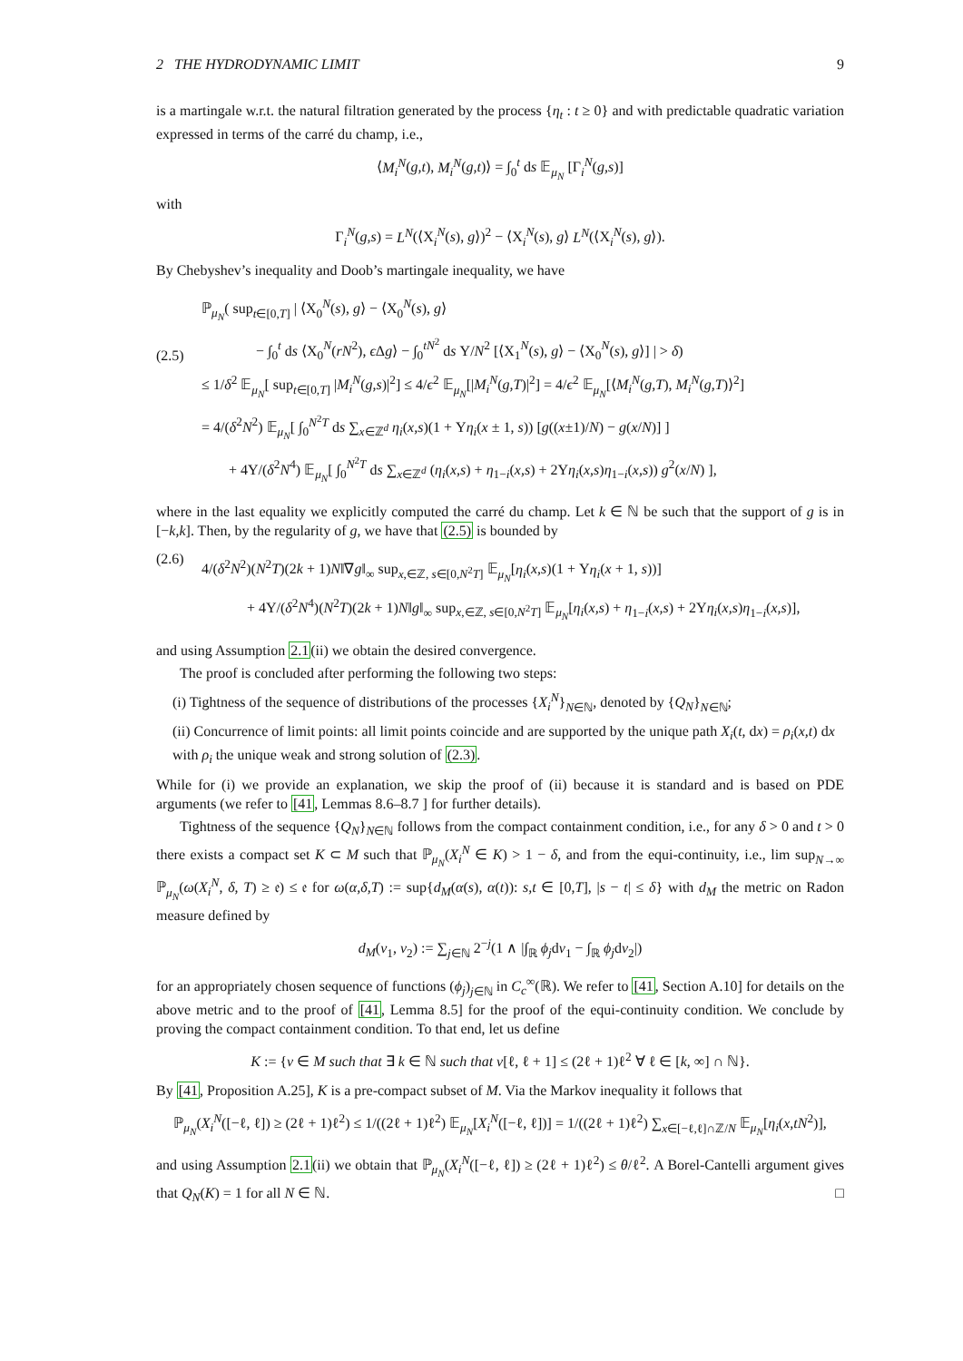2 THE HYDRODYNAMIC LIMIT 9
is a martingale w.r.t. the natural filtration generated by the process {η<sub>t</sub> : t ≥ 0} and with predictable quadratic variation expressed in terms of the carré du champ, i.e.,
⟨M<sub>i</sub><sup>N</sup>(g,t), M<sub>i</sub><sup>N</sup>(g,t)⟩ = ∫<sub>0</sub><sup>t</sup> ds 𝔼<sub>μ<sub>N</sub></sub> [Γ<sub>i</sub><sup>N</sup>(g,s)]
with
Γ<sub>i</sub><sup>N</sup>(g,s) = L<sup>N</sup>(⟨X<sub>i</sub><sup>N</sup>(s), g⟩)<sup>2</sup> − ⟨X<sub>i</sub><sup>N</sup>(s), g⟩ L<sup>N</sup>(⟨X<sub>i</sub><sup>N</sup>(s), g⟩).
By Chebyshev’s inequality and Doob’s martingale inequality, we have
(2.5)
ℙ<sub>μ<sub>N</sub></sub>( sup<sub>t∈[0,T]</sub> | ⟨X<sub>0</sub><sup>N</sup>(s), g⟩ − ⟨X<sub>0</sub><sup>N</sup>(s), g⟩
− ∫<sub>0</sub><sup>t</sup> ds ⟨X<sub>0</sub><sup>N</sup>(rN<sup>2</sup>), ϵ Δg⟩ − ∫<sub>0</sub><sup>tN<sup>2</sup></sup> ds Υ/N<sup>2</sup> [⟨X<sub>1</sub><sup>N</sup>(s), g⟩ − ⟨X<sub>0</sub><sup>N</sup>(s), g⟩] | > δ)
≤ 1/δ<sup>2</sup> 𝔼<sub>μ<sub>N</sub></sub>[ sup<sub>t∈[0,T]</sub> |M<sub>i</sub><sup>N</sup>(g,s)|<sup>2</sup>] ≤ 4/ϵ<sup>2</sup> 𝔼<sub>μ<sub>N</sub></sub>[|M<sub>i</sub><sup>N</sup>(g,T)|<sup>2</sup>] = 4/ϵ<sup>2</sup> 𝔼<sub>μ<sub>N</sub></sub>[⟨M<sub>i</sub><sup>N</sup>(g,T), M<sub>i</sub><sup>N</sup>(g,T)⟩<sup>2</sup>]
= 4/(δ<sup>2</sup>N<sup>2</sup>) 𝔼<sub>μ<sub>N</sub></sub>[ ∫<sub>0</sub><sup>N<sup>2</sup>T</sup> ds ∑<sub>x∈ℤ<sup>d</sup></sub> η<sub>i</sub>(x,s)(1 + Υη<sub>i</sub>(x ± 1, s)) [g((x±1)/N) − g(x/N)] ]
+ 4Υ/(δ<sup>2</sup>N<sup>4</sup>) 𝔼<sub>μ<sub>N</sub></sub>[ ∫<sub>0</sub><sup>N<sup>2</sup>T</sup> ds ∑<sub>x∈ℤ<sup>d</sup></sub> (η<sub>i</sub>(x,s) + η<sub>1−i</sub>(x,s) + 2Υη<sub>i</sub>(x,s)η<sub>1−i</sub>(x,s)) g<sup>2</sup>(x/N) ],
where in the last equality we explicitly computed the carré du champ. Let k ∈ ℕ be such that the support of g is in [−k,k]. Then, by the regularity of g, we have that (2.5) is bounded by
(2.6)
4/(δ<sup>2</sup>N<sup>2</sup>)(N<sup>2</sup>T)(2k + 1)N‖∇g‖<sub>∞</sub> sup<sub>x,∈ℤ, s∈[0,N<sup>2</sup>T]</sub> 𝔼<sub>μ<sub>N</sub></sub>[η<sub>i</sub>(x,s)(1 + Υη<sub>i</sub>(x + 1, s))]
+ 4Υ/(δ<sup>2</sup>N<sup>4</sup>)(N<sup>2</sup>T)(2k + 1)N‖g‖<sub>∞</sub> sup<sub>x,∈ℤ, s∈[0,N<sup>2</sup>T]</sub> 𝔼<sub>μ<sub>N</sub></sub>[η<sub>i</sub>(x,s) + η<sub>1−i</sub>(x,s) + 2Υη<sub>i</sub>(x,s)η<sub>1−i</sub>(x,s)],
and using Assumption 2.1(ii) we obtain the desired convergence.
The proof is concluded after performing the following two steps:
(i) Tightness of the sequence of distributions of the processes {X<sub>i</sub><sup>N</sup>}<sub>N∈ℕ</sub>, denoted by {Q<sub>N</sub>}<sub>N∈ℕ</sub>;
(ii) Concurrence of limit points: all limit points coincide and are supported by the unique path X<sub>i</sub>(t, dx) = ρ<sub>i</sub>(x,t) dx with ρ<sub>i</sub> the unique weak and strong solution of (2.3).
While for (i) we provide an explanation, we skip the proof of (ii) because it is standard and is based on PDE arguments (we refer to [41, Lemmas 8.6–8.7 ] for further details).
Tightness of the sequence {Q<sub>N</sub>}<sub>N∈ℕ</sub> follows from the compact containment condition, i.e., for any δ > 0 and t > 0 there exists a compact set K ⊂ M such that ℙ<sub>μ<sub>N</sub></sub>(X<sub>i</sub><sup>N</sup> ∈ K) > 1 − δ, and from the equi-continuity, i.e., lim sup<sub>N→∞</sub> ℙ<sub>μ<sub>N</sub></sub>(ω(X<sub>i</sub><sup>N</sup>, δ, T) ≥ 𝔢) ≤ 𝔢 for ω(α,δ,T) := sup{d<sub>M</sub>(α(s), α(t)): s,t ∈ [0,T], |s − t| ≤ δ} with d<sub>M</sub> the metric on Radon measure defined by
d<sub>M</sub>(ν<sub>1</sub>, ν<sub>2</sub>) := ∑<sub>j∈ℕ</sub> 2<sup>−j</sup>(1 ∧ |∫<sub>ℝ</sub> ϕ<sub>j</sub>dν<sub>1</sub> − ∫<sub>ℝ</sub> ϕ<sub>j</sub>dν<sub>2</sub>|)
for an appropriately chosen sequence of functions (ϕ<sub>j</sub>)<sub>j∈ℕ</sub> in C<sub>c</sub><sup>∞</sup>(ℝ). We refer to [41, Section A.10] for details on the above metric and to the proof of [41, Lemma 8.5] for the proof of the equi-continuity condition. We conclude by proving the compact containment condition. To that end, let us define
K := {ν ∈ M such that ∃ k ∈ ℕ such that ν[ℓ, ℓ + 1] ≤ (2ℓ + 1)ℓ<sup>2</sup> ∀ ℓ ∈ [k, ∞] ∩ ℕ}.
By [41, Proposition A.25], K is a pre-compact subset of M. Via the Markov inequality it follows that
ℙ<sub>μ<sub>N</sub></sub>(X<sub>i</sub><sup>N</sup>([−ℓ, ℓ]) ≥ (2ℓ + 1)ℓ<sup>2</sup>) ≤ 1/((2ℓ + 1)ℓ<sup>2</sup>) 𝔼<sub>μ<sub>N</sub></sub>[X<sub>i</sub><sup>N</sup>([−ℓ, ℓ])] = 1/((2ℓ + 1)ℓ<sup>2</sup>) ∑<sub>x∈[−ℓ,ℓ]∩ℤ/N</sub> 𝔼<sub>μ<sub>N</sub></sub>[η<sub>i</sub>(x,tN<sup>2</sup>)],
and using Assumption 2.1(ii) we obtain that ℙ<sub>μ<sub>N</sub></sub>(X<sub>i</sub><sup>N</sup>([−ℓ, ℓ]) ≥ (2ℓ + 1)ℓ<sup>2</sup>) ≤ θ/ℓ<sup>2</sup>. A Borel-Cantelli argument gives that Q<sub>N</sub>(K) = 1 for all N ∈ ℕ. □